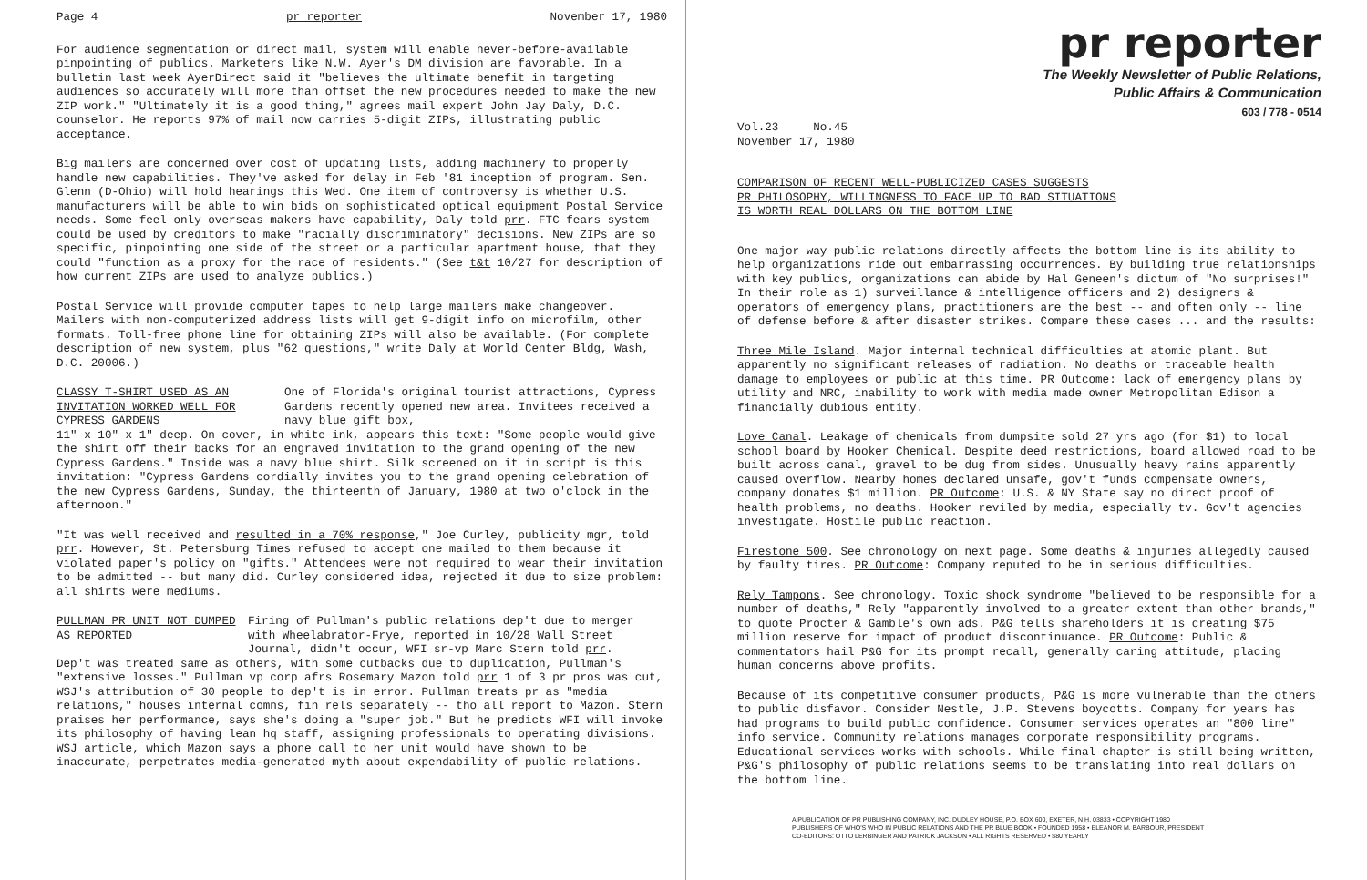Page 4 pr reporter November 17, 1980
For audience segmentation or direct mail, system will enable never-before-available pinpointing of publics. Marketers like N.W. Ayer's DM division are favorable. In a bulletin last week AyerDirect said it "believes the ultimate benefit in targeting audiences so accurately will more than offset the new procedures needed to make the new ZIP work." "Ultimately it is a good thing," agrees mail expert John Jay Daly, D.C. counselor. He reports 97% of mail now carries 5-digit ZIPs, illustrating public acceptance.
Big mailers are concerned over cost of updating lists, adding machinery to properly handle new capabilities. They've asked for delay in Feb '81 inception of program. Sen. Glenn (D-Ohio) will hold hearings this Wed. One item of controversy is whether U.S. manufacturers will be able to win bids on sophisticated optical equipment Postal Service needs. Some feel only overseas makers have capability, Daly told prr. FTC fears system could be used by creditors to make "racially discriminatory" decisions. New ZIPs are so specific, pinpointing one side of the street or a particular apartment house, that they could "function as a proxy for the race of residents." (See t&t 10/27 for description of how current ZIPs are used to analyze publics.)
Postal Service will provide computer tapes to help large mailers make changeover. Mailers with non-computerized address lists will get 9-digit info on microfilm, other formats. Toll-free phone line for obtaining ZIPs will also be available. (For complete description of new system, plus "62 questions," write Daly at World Center Bldg, Wash, D.C. 20006.)
CLASSY T-SHIRT USED AS AN INVITATION WORKED WELL FOR CYPRESS GARDENS
One of Florida's original tourist attractions, Cypress Gardens recently opened new area. Invitees received a navy blue gift box,
11" x 10" x 1" deep. On cover, in white ink, appears this text: "Some people would give the shirt off their backs for an engraved invitation to the grand opening of the new Cypress Gardens." Inside was a navy blue shirt. Silk screened on it in script is this invitation: "Cypress Gardens cordially invites you to the grand opening celebration of the new Cypress Gardens, Sunday, the thirteenth of January, 1980 at two o'clock in the afternoon."
"It was well received and resulted in a 70% response," Joe Curley, publicity mgr, told prr. However, St. Petersburg Times refused to accept one mailed to them because it violated paper's policy on "gifts." Attendees were not required to wear their invitation to be admitted -- but many did. Curley considered idea, rejected it due to size problem: all shirts were mediums.
PULLMAN PR UNIT NOT DUMPED AS REPORTED
Firing of Pullman's public relations dep't due to merger with Wheelabrator-Frye, reported in 10/28 Wall Street Journal, didn't occur, WFI sr-vp Marc Stern told prr.
Dep't was treated same as others, with some cutbacks due to duplication, Pullman's "extensive losses." Pullman vp corp afrs Rosemary Mazon told prr 1 of 3 pr pros was cut, WSJ's attribution of 30 people to dep't is in error. Pullman treats pr as "media relations," houses internal comns, fin rels separately -- tho all report to Mazon. Stern praises her performance, says she's doing a "super job." But he predicts WFI will invoke its philosophy of having lean hq staff, assigning professionals to operating divisions. WSJ article, which Mazon says a phone call to her unit would have shown to be inaccurate, perpetrates media-generated myth about expendability of public relations.
pr reporter
The Weekly Newsletter of Public Relations,
Public Affairs & Communication
603 / 778 - 0514
Vol.23 No.45
November 17, 1980
COMPARISON OF RECENT WELL-PUBLICIZED CASES SUGGESTS
PR PHILOSOPHY, WILLINGNESS TO FACE UP TO BAD SITUATIONS
IS WORTH REAL DOLLARS ON THE BOTTOM LINE
One major way public relations directly affects the bottom line is its ability to help organizations ride out embarrassing occurrences. By building true relationships with key publics, organizations can abide by Hal Geneen's dictum of "No surprises!" In their role as 1) surveillance & intelligence officers and 2) designers & operators of emergency plans, practitioners are the best -- and often only -- line of defense before & after disaster strikes. Compare these cases ... and the results:
Three Mile Island. Major internal technical difficulties at atomic plant. But apparently no significant releases of radiation. No deaths or traceable health damage to employees or public at this time. PR Outcome: lack of emergency plans by utility and NRC, inability to work with media made owner Metropolitan Edison a financially dubious entity.
Love Canal. Leakage of chemicals from dumpsite sold 27 yrs ago (for $1) to local school board by Hooker Chemical. Despite deed restrictions, board allowed road to be built across canal, gravel to be dug from sides. Unusually heavy rains apparently caused overflow. Nearby homes declared unsafe, gov't funds compensate owners, company donates $1 million. PR Outcome: U.S. & NY State say no direct proof of health problems, no deaths. Hooker reviled by media, especially tv. Gov't agencies investigate. Hostile public reaction.
Firestone 500. See chronology on next page. Some deaths & injuries allegedly caused by faulty tires. PR Outcome: Company reputed to be in serious difficulties.
Rely Tampons. See chronology. Toxic shock syndrome "believed to be responsible for a number of deaths," Rely "apparently involved to a greater extent than other brands," to quote Procter & Gamble's own ads. P&G tells shareholders it is creating $75 million reserve for impact of product discontinuance. PR Outcome: Public & commentators hail P&G for its prompt recall, generally caring attitude, placing human concerns above profits.
Because of its competitive consumer products, P&G is more vulnerable than the others to public disfavor. Consider Nestle, J.P. Stevens boycotts. Company for years has had programs to build public confidence. Consumer services operates an "800 line" info service. Community relations manages corporate responsibility programs. Educational services works with schools. While final chapter is still being written, P&G's philosophy of public relations seems to be translating into real dollars on the bottom line.
A PUBLICATION OF PR PUBLISHING COMPANY, INC. DUDLEY HOUSE, P.O. BOX 600, EXETER, N.H. 03833 • COPYRIGHT 1980
PUBLISHERS OF WHO'S WHO IN PUBLIC RELATIONS AND THE PR BLUE BOOK • FOUNDED 1958 • ELEANOR M. BARBOUR, PRESIDENT
CO-EDITORS: OTTO LERBINGER AND PATRICK JACKSON • ALL RIGHTS RESERVED • $80 YEARLY